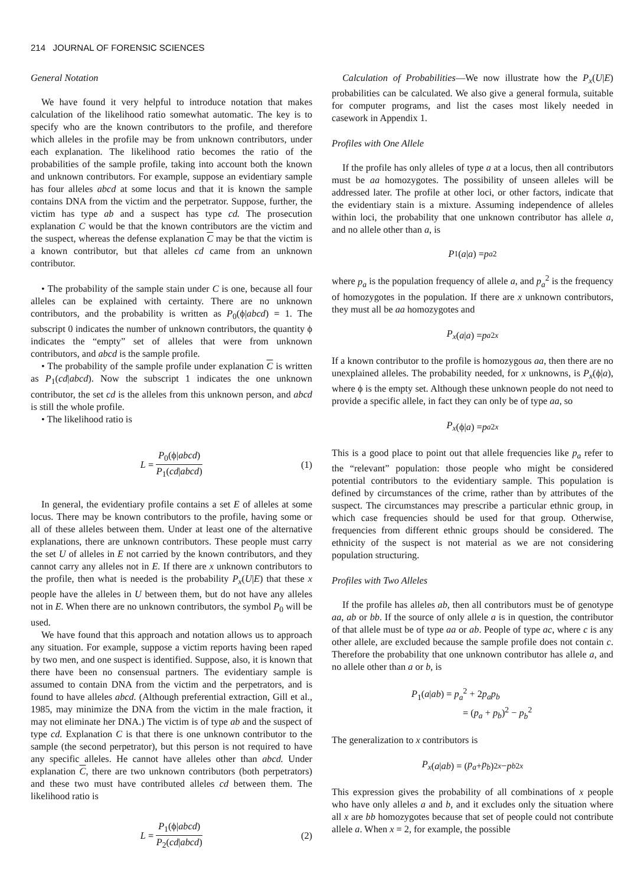214 JOURNAL OF FORENSIC SCIENCES
General Notation
We have found it very helpful to introduce notation that makes calculation of the likelihood ratio somewhat automatic. The key is to specify who are the known contributors to the profile, and therefore which alleles in the profile may be from unknown contributors, under each explanation. The likelihood ratio becomes the ratio of the probabilities of the sample profile, taking into account both the known and unknown contributors. For example, suppose an evidentiary sample has four alleles abcd at some locus and that it is known the sample contains DNA from the victim and the perpetrator. Suppose, further, the victim has type ab and a suspect has type cd. The prosecution explanation C would be that the known contributors are the victim and the suspect, whereas the defense explanation C may be that the victim is a known contributor, but that alleles cd came from an unknown contributor.
• The probability of the sample stain under C is one, because all four alleles can be explained with certainty. There are no unknown contributors, and the probability is written as P<sub>0</sub>(ϕ|abcd) = 1. The subscript 0 indicates the number of unknown contributors, the quantity ϕ indicates the “empty” set of alleles that were from unknown contributors, and abcd is the sample profile.
• The probability of the sample profile under explanation C is written as P<sub>1</sub>(cd|abcd). Now the subscript 1 indicates the one unknown contributor, the set cd is the alleles from this unknown person, and abcd is still the whole profile.
• The likelihood ratio is
L = P<sub>0</sub>(ϕ|abcd) P<sub>1</sub>(cd|abcd) (1)
In general, the evidentiary profile contains a set E of alleles at some locus. There may be known contributors to the profile, having some or all of these alleles between them. Under at least one of the alternative explanations, there are unknown contributors. These people must carry the set U of alleles in E not carried by the known contributors, and they cannot carry any alleles not in E. If there are x unknown contributors to the profile, then what is needed is the probability P<sub>x</sub>(U|E) that these x people have the alleles in U between them, but do not have any alleles not in E. When there are no unknown contributors, the symbol P<sub>0</sub> will be used.
We have found that this approach and notation allows us to approach any situation. For example, suppose a victim reports having been raped by two men, and one suspect is identified. Suppose, also, it is known that there have been no consensual partners. The evidentiary sample is assumed to contain DNA from the victim and the perpetrators, and is found to have alleles abcd. (Although preferential extraction, Gill et al., 1985, may minimize the DNA from the victim in the male fraction, it may not eliminate her DNA.) The victim is of type ab and the suspect of type cd. Explanation C is that there is one unknown contributor to the sample (the second perpetrator), but this person is not required to have any specific alleles. He cannot have alleles other than abcd. Under explanation C, there are two unknown contributors (both perpetrators) and these two must have contributed alleles cd between them. The likelihood ratio is
L = P<sub>1</sub>(ϕ|abcd) P<sub>2</sub>(cd|abcd) (2)
Calculation of Probabilities—We now illustrate how the P<sub>x</sub>(U|E) probabilities can be calculated. We also give a general formula, suitable for computer programs, and list the cases most likely needed in casework in Appendix 1.
Profiles with One Allele
If the profile has only alleles of type a at a locus, then all contributors must be aa homozygotes. The possibility of unseen alleles will be addressed later. The profile at other loci, or other factors, indicate that the evidentiary stain is a mixture. Assuming independence of alleles within loci, the probability that one unknown contributor has allele a, and no allele other than a, is
P<sub>1</sub>(a | a) = p<sub>a</sub><sup>2</sup>
where p<sub>a</sub> is the population frequency of allele a, and p<sub>a</sub><sup>2</sup> is the frequency of homozygotes in the population. If there are x unknown contributors, they must all be aa homozygotes and
P<sub>x</sub> (a | a) = p<sub>a</sub><sup>2x</sup>
If a known contributor to the profile is homozygous aa, then there are no unexplained alleles. The probability needed, for x unknowns, is P<sub>x</sub>(ϕ|a), where ϕ is the empty set. Although these unknown people do not need to provide a specific allele, in fact they can only be of type aa, so
P<sub>x</sub> (ϕ| a) = p<sub>a</sub><sup>2x</sup>
This is a good place to point out that allele frequencies like p<sub>a</sub> refer to the “relevant” population: those people who might be considered potential contributors to the evidentiary sample. This population is defined by circumstances of the crime, rather than by attributes of the suspect. The circumstances may prescribe a particular ethnic group, in which case frequencies should be used for that group. Otherwise, frequencies from different ethnic groups should be considered. The ethnicity of the suspect is not material as we are not considering population structuring.
Profiles with Two Alleles
If the profile has alleles ab, then all contributors must be of genotype aa, ab or bb. If the source of only allele a is in question, the contributor of that allele must be of type aa or ab. People of type ac, where c is any other allele, are excluded because the sample profile does not contain c. Therefore the probability that one unknown contributor has allele a, and no allele other than a or b, is
P<sub>1</sub>(a|ab) = p<sub>a</sub><sup>2</sup> + 2p<sub>a</sub>p<sub>b</sub>
= (p<sub>a</sub> + p<sub>b</sub>)<sup>2</sup> − p<sub>b</sub><sup>2</sup>
The generalization to x contributors is
P<sub>x</sub> (a | ab) = (p<sub>a</sub> + p<sub>b</sub>)<sup>2x</sup> − p<sub>b</sub><sup>2x</sup>
This expression gives the probability of all combinations of x people who have only alleles a and b, and it excludes only the situation where all x are bb homozygotes because that set of people could not contribute allele a. When x = 2, for example, the possible